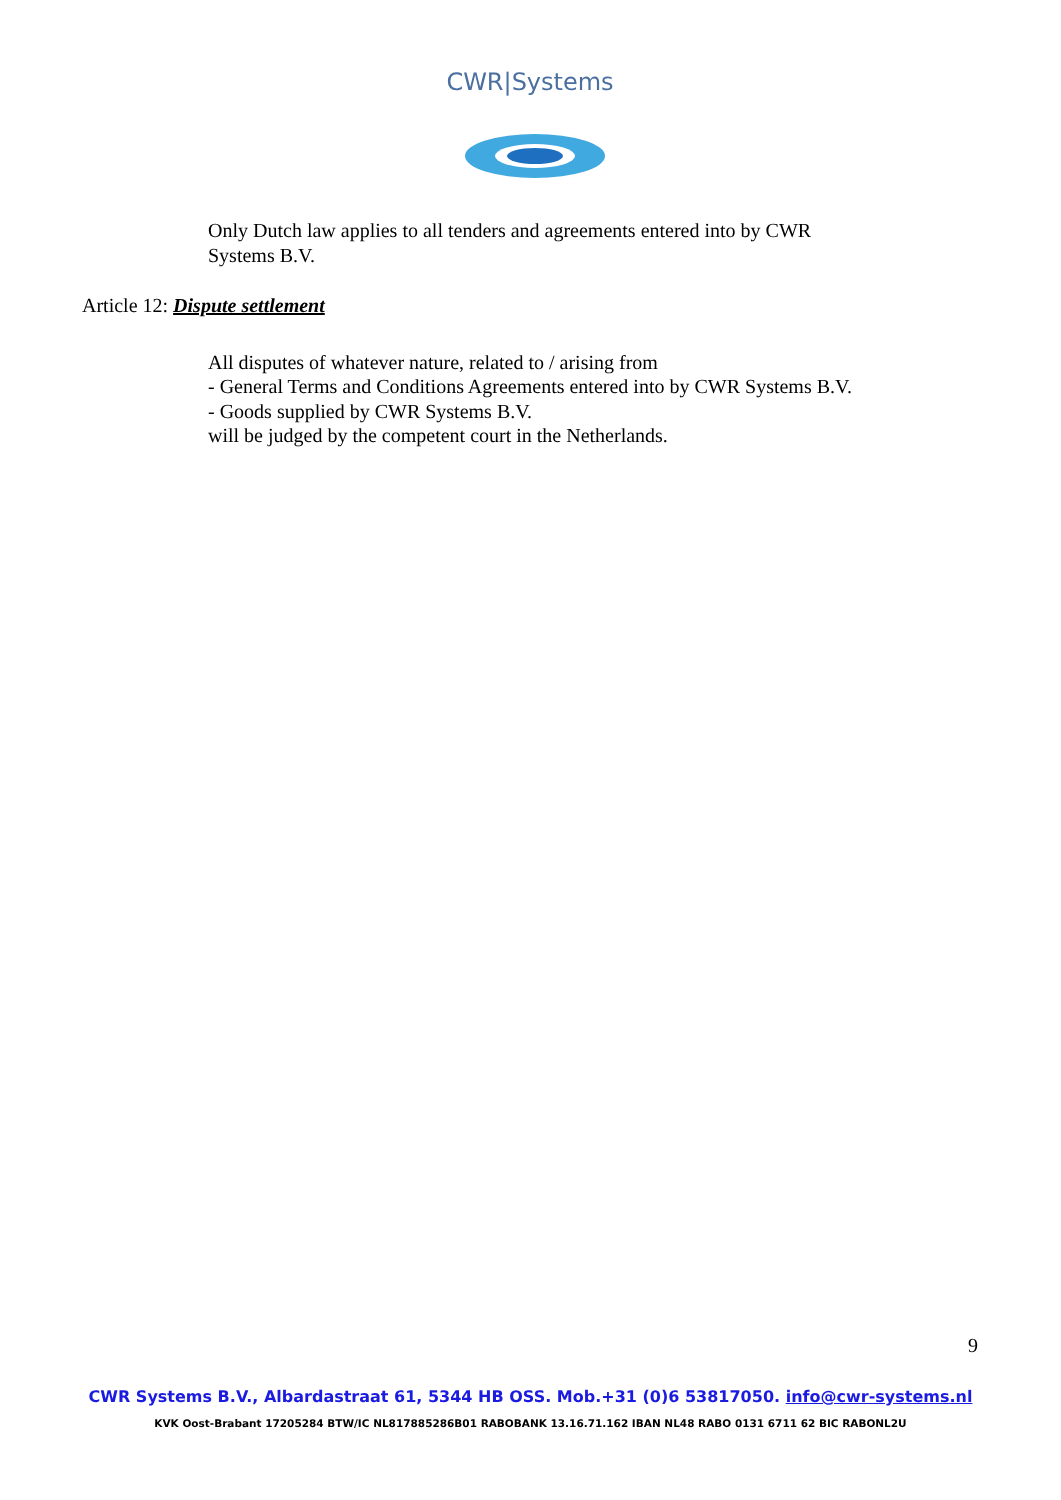CWR|Systems
Only Dutch law applies to all tenders and agreements entered into by CWR
Systems B.V.
Article 12: Dispute settlement
All disputes of whatever nature, related to / arising from
- General Terms and Conditions Agreements entered into by CWR Systems B.V.
- Goods supplied by CWR Systems B.V.
will be judged by the competent court in the Netherlands.
9
CWR Systems B.V., Albardastraat 61, 5344 HB OSS. Mob.+31 (0)6 53817050. info@cwr-systems.nl
KVK Oost-Brabant 17205284 BTW/IC NL817885286B01 RABOBANK 13.16.71.162 IBAN NL48 RABO 0131 6711 62 BIC RABONL2U